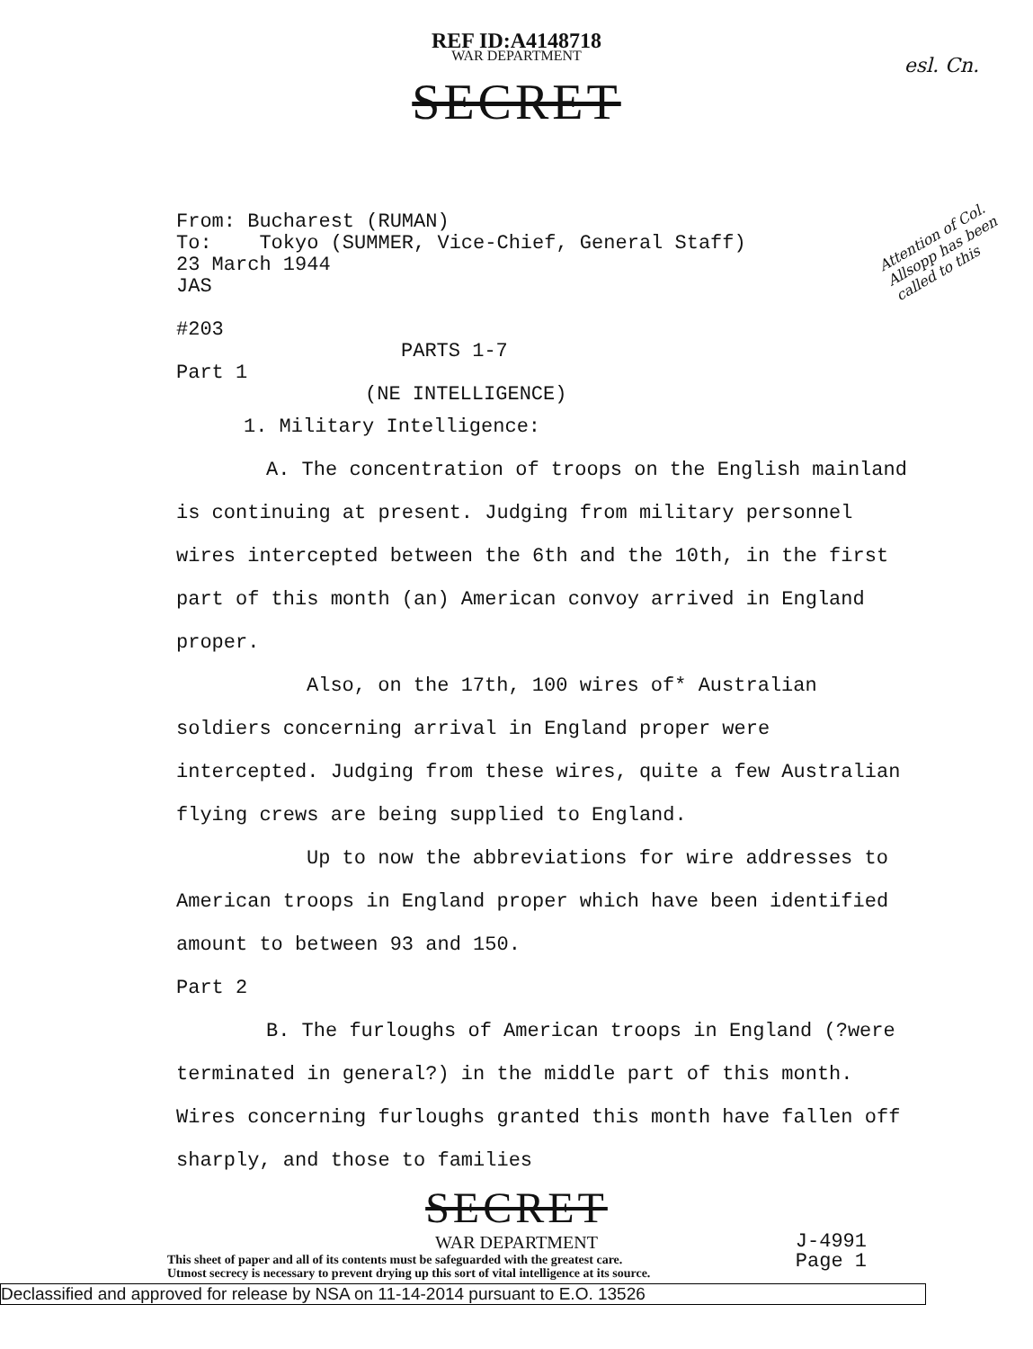REF ID:A4148718
WAR DEPARTMENT
esl. Cn.
SECRET
Attention of Col. Allsopp has been called to this
From: Bucharest (RUMAN)
To: Tokyo (SUMMER, Vice-Chief, General Staff)
23 March 1944
JAS
#203
PARTS 1-7
Part 1
(NE INTELLIGENCE)
1. Military Intelligence:
A. The concentration of troops on the English mainland is continuing at present. Judging from military personnel wires intercepted between the 6th and the 10th, in the first part of this month (an) American convoy arrived in England proper.
Also, on the 17th, 100 wires of* Australian soldiers concerning arrival in England proper were intercepted. Judging from these wires, quite a few Australian flying crews are being supplied to England.
Up to now the abbreviations for wire addresses to American troops in England proper which have been identified amount to between 93 and 150.
Part 2
B. The furloughs of American troops in England (?were terminated in general?) in the middle part of this month. Wires concerning furloughs granted this month have fallen off sharply, and those to families
SECRET
J-4991
Page 1
WAR DEPARTMENT
This sheet of paper and all of its contents must be safeguarded with the greatest care.
Utmost secrecy is necessary to prevent drying up this sort of vital intelligence at its source.
Declassified and approved for release by NSA on 11-14-2014 pursuant to E.O. 13526